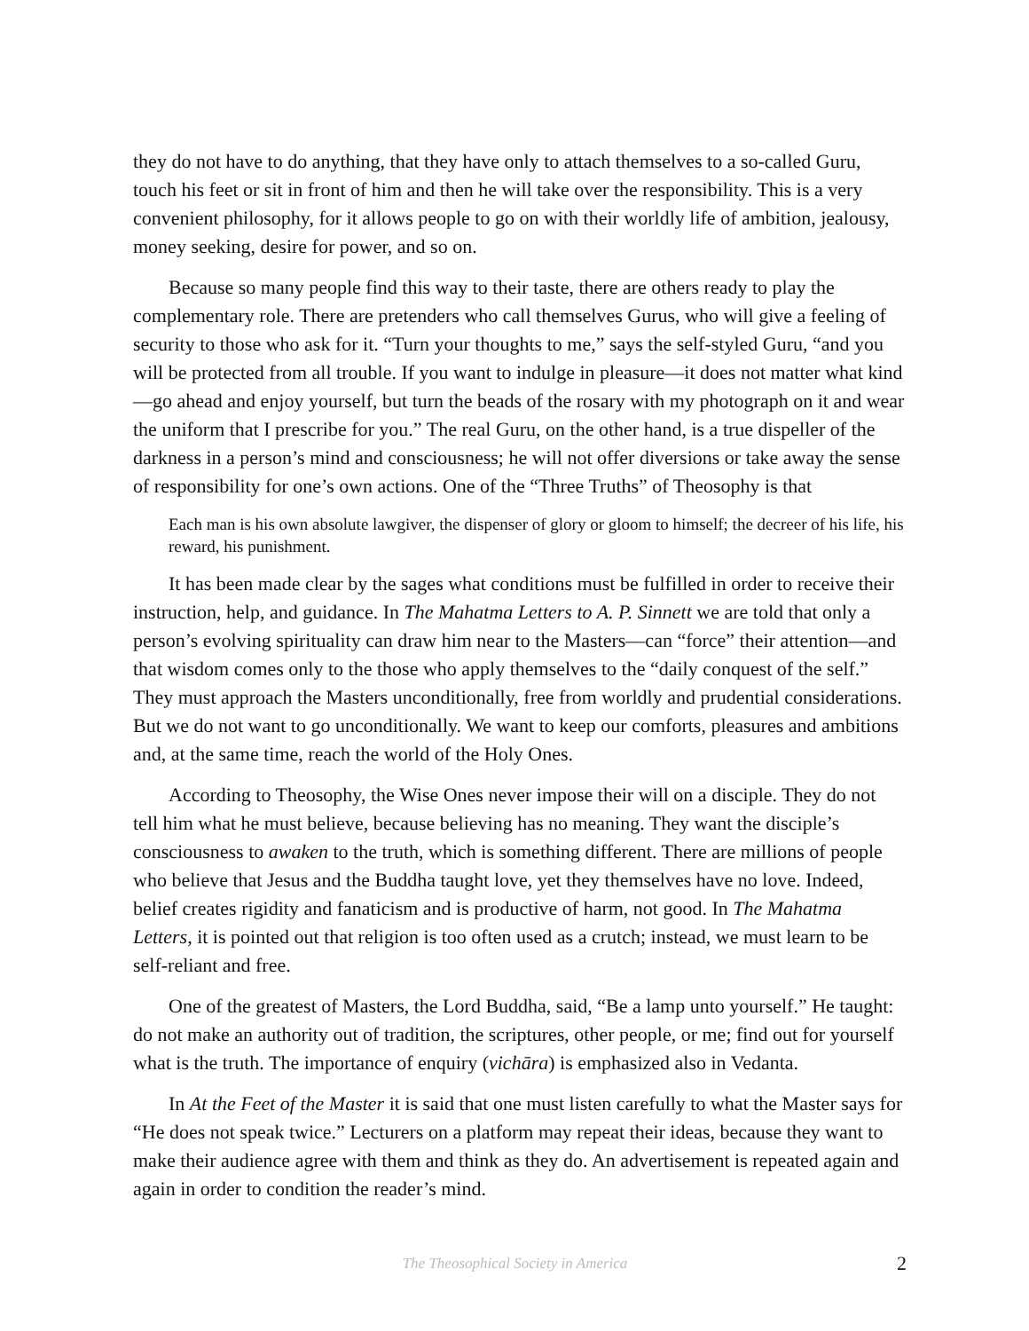they do not have to do anything, that they have only to attach themselves to a so-called Guru, touch his feet or sit in front of him and then he will take over the responsibility. This is a very convenient philosophy, for it allows people to go on with their worldly life of ambition, jealousy, money seeking, desire for power, and so on.
Because so many people find this way to their taste, there are others ready to play the complementary role. There are pretenders who call themselves Gurus, who will give a feeling of security to those who ask for it. “Turn your thoughts to me,” says the self-styled Guru, “and you will be protected from all trouble. If you want to indulge in pleasure—it does not matter what kind—go ahead and enjoy yourself, but turn the beads of the rosary with my photograph on it and wear the uniform that I prescribe for you.” The real Guru, on the other hand, is a true dispeller of the darkness in a person’s mind and consciousness; he will not offer diversions or take away the sense of responsibility for one’s own actions. One of the “Three Truths” of Theosophy is that
Each man is his own absolute lawgiver, the dispenser of glory or gloom to himself; the decreer of his life, his reward, his punishment.
It has been made clear by the sages what conditions must be fulfilled in order to receive their instruction, help, and guidance. In The Mahatma Letters to A. P. Sinnett we are told that only a person’s evolving spirituality can draw him near to the Masters—can “force” their attention—and that wisdom comes only to the those who apply themselves to the “daily conquest of the self.” They must approach the Masters unconditionally, free from worldly and prudential considerations. But we do not want to go unconditionally. We want to keep our comforts, pleasures and ambitions and, at the same time, reach the world of the Holy Ones.
According to Theosophy, the Wise Ones never impose their will on a disciple. They do not tell him what he must believe, because believing has no meaning. They want the disciple’s consciousness to awaken to the truth, which is something different. There are millions of people who believe that Jesus and the Buddha taught love, yet they themselves have no love. Indeed, belief creates rigidity and fanaticism and is productive of harm, not good. In The Mahatma Letters, it is pointed out that religion is too often used as a crutch; instead, we must learn to be self-reliant and free.
One of the greatest of Masters, the Lord Buddha, said, “Be a lamp unto yourself.” He taught: do not make an authority out of tradition, the scriptures, other people, or me; find out for yourself what is the truth. The importance of enquiry (vichāra) is emphasized also in Vedanta.
In At the Feet of the Master it is said that one must listen carefully to what the Master says for “He does not speak twice.” Lecturers on a platform may repeat their ideas, because they want to make their audience agree with them and think as they do. An advertisement is repeated again and again in order to condition the reader’s mind.
The Theosophical Society in America 2